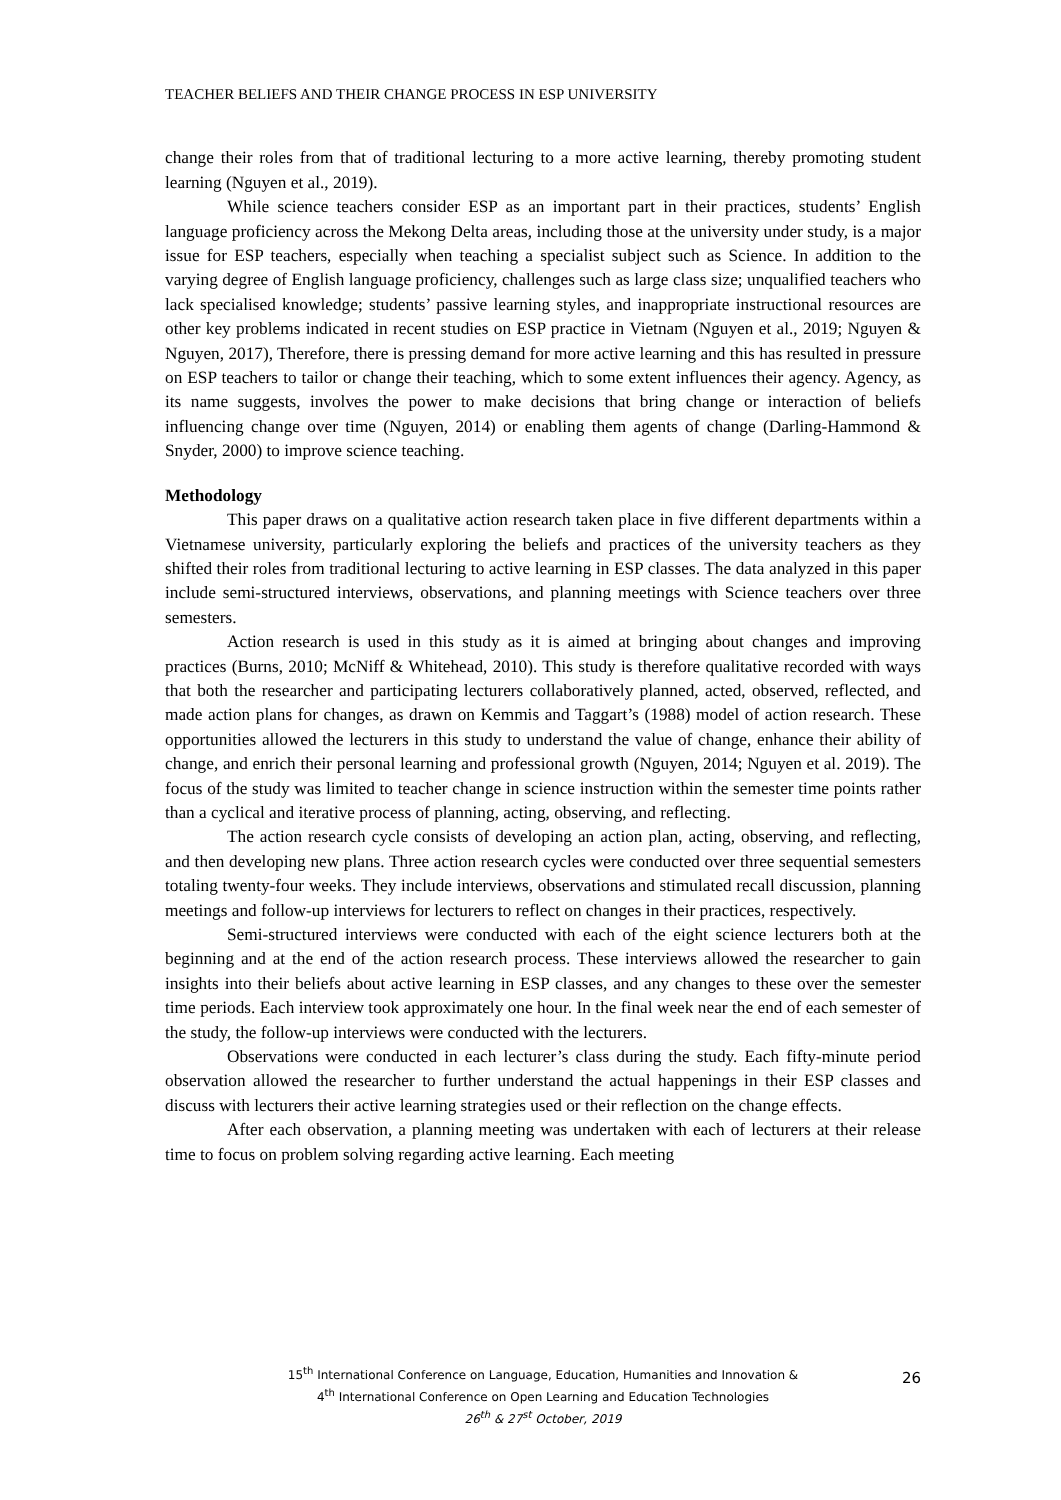TEACHER BELIEFS AND THEIR CHANGE PROCESS IN ESP UNIVERSITY
change their roles from that of traditional lecturing to a more active learning, thereby promoting student learning (Nguyen et al., 2019).
While science teachers consider ESP as an important part in their practices, students’ English language proficiency across the Mekong Delta areas, including those at the university under study, is a major issue for ESP teachers, especially when teaching a specialist subject such as Science. In addition to the varying degree of English language proficiency, challenges such as large class size; unqualified teachers who lack specialised knowledge; students’ passive learning styles, and inappropriate instructional resources are other key problems indicated in recent studies on ESP practice in Vietnam (Nguyen et al., 2019; Nguyen & Nguyen, 2017), Therefore, there is pressing demand for more active learning and this has resulted in pressure on ESP teachers to tailor or change their teaching, which to some extent influences their agency. Agency, as its name suggests, involves the power to make decisions that bring change or interaction of beliefs influencing change over time (Nguyen, 2014) or enabling them agents of change (Darling-Hammond & Snyder, 2000) to improve science teaching.
Methodology
This paper draws on a qualitative action research taken place in five different departments within a Vietnamese university, particularly exploring the beliefs and practices of the university teachers as they shifted their roles from traditional lecturing to active learning in ESP classes. The data analyzed in this paper include semi-structured interviews, observations, and planning meetings with Science teachers over three semesters.
Action research is used in this study as it is aimed at bringing about changes and improving practices (Burns, 2010; McNiff & Whitehead, 2010). This study is therefore qualitative recorded with ways that both the researcher and participating lecturers collaboratively planned, acted, observed, reflected, and made action plans for changes, as drawn on Kemmis and Taggart’s (1988) model of action research. These opportunities allowed the lecturers in this study to understand the value of change, enhance their ability of change, and enrich their personal learning and professional growth (Nguyen, 2014; Nguyen et al. 2019). The focus of the study was limited to teacher change in science instruction within the semester time points rather than a cyclical and iterative process of planning, acting, observing, and reflecting.
The action research cycle consists of developing an action plan, acting, observing, and reflecting, and then developing new plans. Three action research cycles were conducted over three sequential semesters totaling twenty-four weeks. They include interviews, observations and stimulated recall discussion, planning meetings and follow-up interviews for lecturers to reflect on changes in their practices, respectively.
Semi-structured interviews were conducted with each of the eight science lecturers both at the beginning and at the end of the action research process. These interviews allowed the researcher to gain insights into their beliefs about active learning in ESP classes, and any changes to these over the semester time periods. Each interview took approximately one hour. In the final week near the end of each semester of the study, the follow-up interviews were conducted with the lecturers.
Observations were conducted in each lecturer’s class during the study. Each fifty-minute period observation allowed the researcher to further understand the actual happenings in their ESP classes and discuss with lecturers their active learning strategies used or their reflection on the change effects.
After each observation, a planning meeting was undertaken with each of lecturers at their release time to focus on problem solving regarding active learning. Each meeting
15<sup>th</sup> International Conference on Language, Education, Humanities and Innovation &
4<sup>th</sup> International Conference on Open Learning and Education Technologies
26<sup>th</sup> & 27<sup>st</sup> October, 2019
26